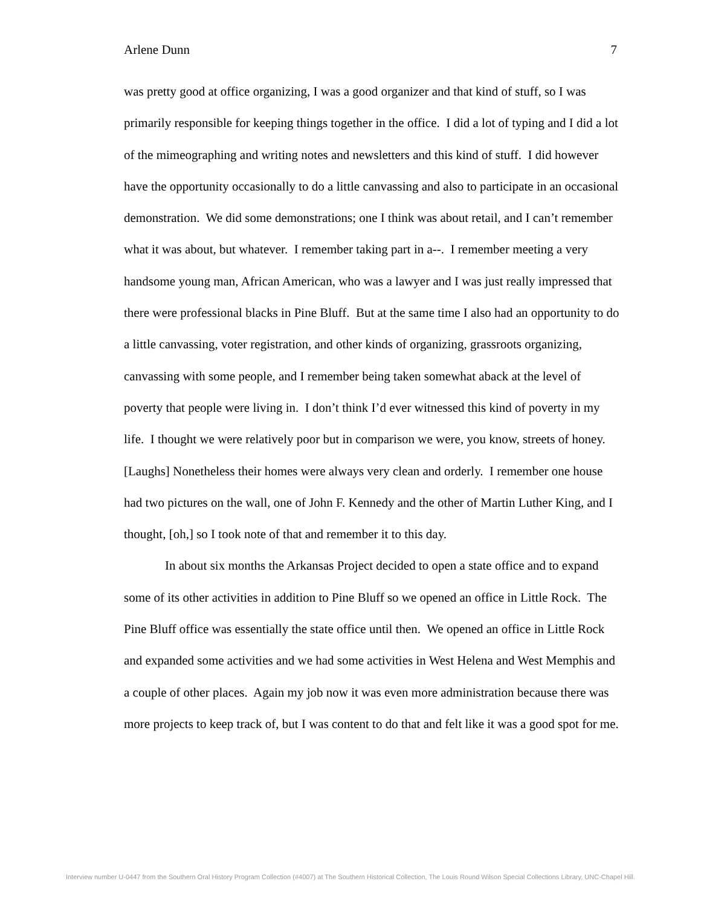Arlene Dunn 7
was pretty good at office organizing, I was a good organizer and that kind of stuff, so I was primarily responsible for keeping things together in the office. I did a lot of typing and I did a lot of the mimeographing and writing notes and newsletters and this kind of stuff. I did however have the opportunity occasionally to do a little canvassing and also to participate in an occasional demonstration. We did some demonstrations; one I think was about retail, and I can’t remember what it was about, but whatever. I remember taking part in a--. I remember meeting a very handsome young man, African American, who was a lawyer and I was just really impressed that there were professional blacks in Pine Bluff. But at the same time I also had an opportunity to do a little canvassing, voter registration, and other kinds of organizing, grassroots organizing, canvassing with some people, and I remember being taken somewhat aback at the level of poverty that people were living in. I don’t think I’d ever witnessed this kind of poverty in my life. I thought we were relatively poor but in comparison we were, you know, streets of honey. [Laughs] Nonetheless their homes were always very clean and orderly. I remember one house had two pictures on the wall, one of John F. Kennedy and the other of Martin Luther King, and I thought, [oh,] so I took note of that and remember it to this day.
In about six months the Arkansas Project decided to open a state office and to expand some of its other activities in addition to Pine Bluff so we opened an office in Little Rock. The Pine Bluff office was essentially the state office until then. We opened an office in Little Rock and expanded some activities and we had some activities in West Helena and West Memphis and a couple of other places. Again my job now it was even more administration because there was more projects to keep track of, but I was content to do that and felt like it was a good spot for me.
Interview number U-0447 from the Southern Oral History Program Collection (#4007) at The Southern Historical Collection, The Louis Round Wilson Special Collections Library, UNC-Chapel Hill.